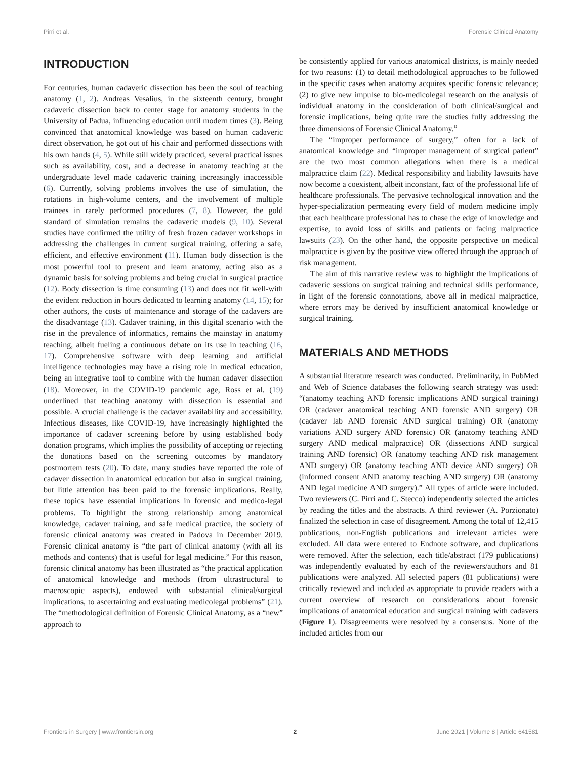Pirri et al. Forensic Clinical Anatomy
INTRODUCTION
For centuries, human cadaveric dissection has been the soul of teaching anatomy (1, 2). Andreas Vesalius, in the sixteenth century, brought cadaveric dissection back to center stage for anatomy students in the University of Padua, influencing education until modern times (3). Being convinced that anatomical knowledge was based on human cadaveric direct observation, he got out of his chair and performed dissections with his own hands (4, 5). While still widely practiced, several practical issues such as availability, cost, and a decrease in anatomy teaching at the undergraduate level made cadaveric training increasingly inaccessible (6). Currently, solving problems involves the use of simulation, the rotations in high-volume centers, and the involvement of multiple trainees in rarely performed procedures (7, 8). However, the gold standard of simulation remains the cadaveric models (9, 10). Several studies have confirmed the utility of fresh frozen cadaver workshops in addressing the challenges in current surgical training, offering a safe, efficient, and effective environment (11). Human body dissection is the most powerful tool to present and learn anatomy, acting also as a dynamic basis for solving problems and being crucial in surgical practice (12). Body dissection is time consuming (13) and does not fit well-with the evident reduction in hours dedicated to learning anatomy (14, 15); for other authors, the costs of maintenance and storage of the cadavers are the disadvantage (13). Cadaver training, in this digital scenario with the rise in the prevalence of informatics, remains the mainstay in anatomy teaching, albeit fueling a continuous debate on its use in teaching (16, 17). Comprehensive software with deep learning and artificial intelligence technologies may have a rising role in medical education, being an integrative tool to combine with the human cadaver dissection (18). Moreover, in the COVID-19 pandemic age, Ross et al. (19) underlined that teaching anatomy with dissection is essential and possible. A crucial challenge is the cadaver availability and accessibility. Infectious diseases, like COVID-19, have increasingly highlighted the importance of cadaver screening before by using established body donation programs, which implies the possibility of accepting or rejecting the donations based on the screening outcomes by mandatory postmortem tests (20). To date, many studies have reported the role of cadaver dissection in anatomical education but also in surgical training, but little attention has been paid to the forensic implications. Really, these topics have essential implications in forensic and medico-legal problems. To highlight the strong relationship among anatomical knowledge, cadaver training, and safe medical practice, the society of forensic clinical anatomy was created in Padova in December 2019. Forensic clinical anatomy is “the part of clinical anatomy (with all its methods and contents) that is useful for legal medicine.” For this reason, forensic clinical anatomy has been illustrated as “the practical application of anatomical knowledge and methods (from ultrastructural to macroscopic aspects), endowed with substantial clinical/surgical implications, to ascertaining and evaluating medicolegal problems” (21). The “methodological definition of Forensic Clinical Anatomy, as a “new” approach to
be consistently applied for various anatomical districts, is mainly needed for two reasons: (1) to detail methodological approaches to be followed in the specific cases when anatomy acquires specific forensic relevance; (2) to give new impulse to bio-medicolegal research on the analysis of individual anatomy in the consideration of both clinical/surgical and forensic implications, being quite rare the studies fully addressing the three dimensions of Forensic Clinical Anatomy.”
The “improper performance of surgery,” often for a lack of anatomical knowledge and “improper management of surgical patient” are the two most common allegations when there is a medical malpractice claim (22). Medical responsibility and liability lawsuits have now become a coexistent, albeit inconstant, fact of the professional life of healthcare professionals. The pervasive technological innovation and the hyper-specialization permeating every field of modern medicine imply that each healthcare professional has to chase the edge of knowledge and expertise, to avoid loss of skills and patients or facing malpractice lawsuits (23). On the other hand, the opposite perspective on medical malpractice is given by the positive view offered through the approach of risk management.
The aim of this narrative review was to highlight the implications of cadaveric sessions on surgical training and technical skills performance, in light of the forensic connotations, above all in medical malpractice, where errors may be derived by insufficient anatomical knowledge or surgical training.
MATERIALS AND METHODS
A substantial literature research was conducted. Preliminarily, in PubMed and Web of Science databases the following search strategy was used: “(anatomy teaching AND forensic implications AND surgical training) OR (cadaver anatomical teaching AND forensic AND surgery) OR (cadaver lab AND forensic AND surgical training) OR (anatomy variations AND surgery AND forensic) OR (anatomy teaching AND surgery AND medical malpractice) OR (dissections AND surgical training AND forensic) OR (anatomy teaching AND risk management AND surgery) OR (anatomy teaching AND device AND surgery) OR (informed consent AND anatomy teaching AND surgery) OR (anatomy AND legal medicine AND surgery).” All types of article were included. Two reviewers (C. Pirri and C. Stecco) independently selected the articles by reading the titles and the abstracts. A third reviewer (A. Porzionato) finalized the selection in case of disagreement. Among the total of 12,415 publications, non-English publications and irrelevant articles were excluded. All data were entered to Endnote software, and duplications were removed. After the selection, each title/abstract (179 publications) was independently evaluated by each of the reviewers/authors and 81 publications were analyzed. All selected papers (81 publications) were critically reviewed and included as appropriate to provide readers with a current overview of research on considerations about forensic implications of anatomical education and surgical training with cadavers (Figure 1). Disagreements were resolved by a consensus. None of the included articles from our
Frontiers in Surgery | www.frontiersin.org 2 June 2021 | Volume 8 | Article 641581